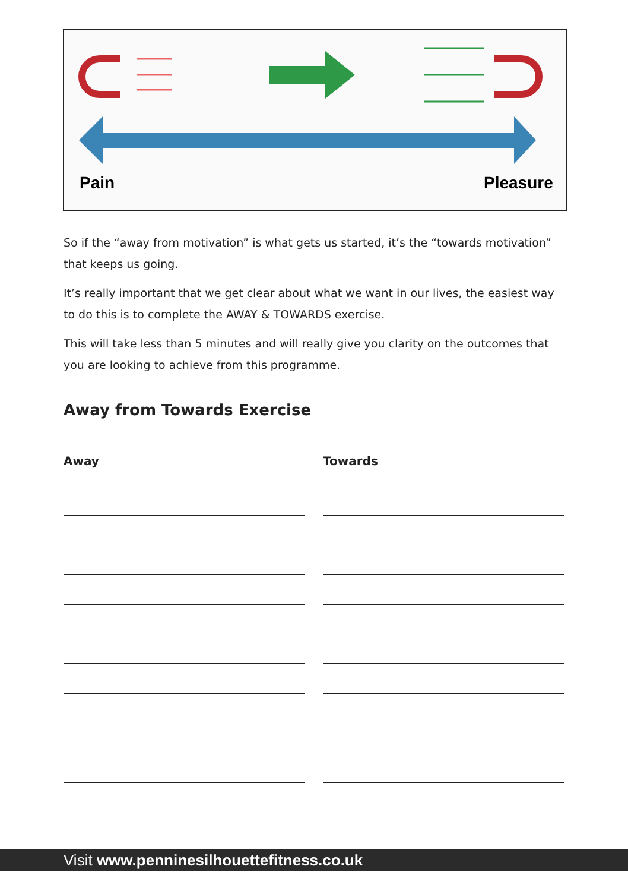Pain Pleasure
So if the “away from motivation” is what gets us started, it’s the “towards motivation” that keeps us going.
It’s really important that we get clear about what we want in our lives, the easiest way to do this is to complete the AWAY & TOWARDS exercise.
This will take less than 5 minutes and will really give you clarity on the outcomes that you are looking to achieve from this programme.
Away from Towards Exercise
Away Towards
Visit www.penninesilhouettefitness.co.uk